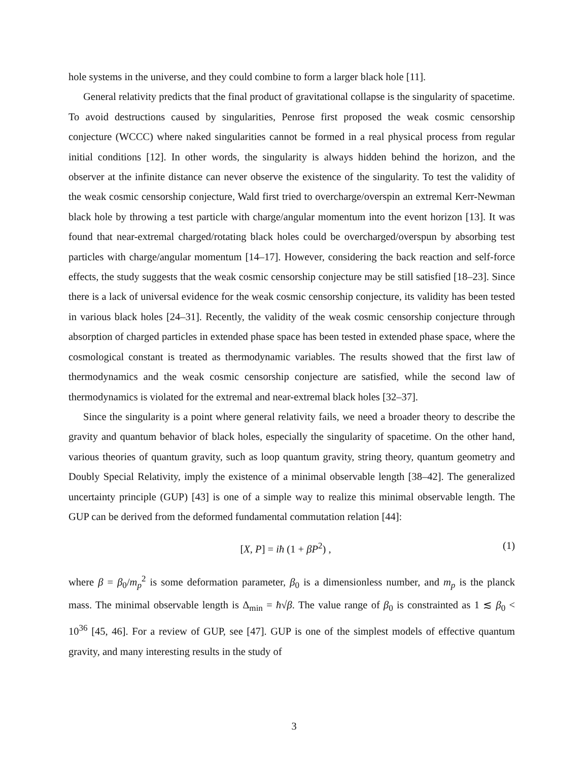hole systems in the universe, and they could combine to form a larger black hole [11].
General relativity predicts that the final product of gravitational collapse is the singularity of spacetime. To avoid destructions caused by singularities, Penrose first proposed the weak cosmic censorship conjecture (WCCC) where naked singularities cannot be formed in a real physical process from regular initial conditions [12]. In other words, the singularity is always hidden behind the horizon, and the observer at the infinite distance can never observe the existence of the singularity. To test the validity of the weak cosmic censorship conjecture, Wald first tried to overcharge/overspin an extremal Kerr-Newman black hole by throwing a test particle with charge/angular momentum into the event horizon [13]. It was found that near-extremal charged/rotating black holes could be overcharged/overspun by absorbing test particles with charge/angular momentum [14–17]. However, considering the back reaction and self-force effects, the study suggests that the weak cosmic censorship conjecture may be still satisfied [18–23]. Since there is a lack of universal evidence for the weak cosmic censorship conjecture, its validity has been tested in various black holes [24–31]. Recently, the validity of the weak cosmic censorship conjecture through absorption of charged particles in extended phase space has been tested in extended phase space, where the cosmological constant is treated as thermodynamic variables. The results showed that the first law of thermodynamics and the weak cosmic censorship conjecture are satisfied, while the second law of thermodynamics is violated for the extremal and near-extremal black holes [32–37].
Since the singularity is a point where general relativity fails, we need a broader theory to describe the gravity and quantum behavior of black holes, especially the singularity of spacetime. On the other hand, various theories of quantum gravity, such as loop quantum gravity, string theory, quantum geometry and Doubly Special Relativity, imply the existence of a minimal observable length [38–42]. The generalized uncertainty principle (GUP) [43] is one of a simple way to realize this minimal observable length. The GUP can be derived from the deformed fundamental commutation relation [44]:
[X, P] = iħ (1 + βP<sup>2</sup>) , (1)
where β = β<sub>0</sub>/m<sub>p</sub><sup>2</sup> is some deformation parameter, β<sub>0</sub> is a dimensionless number, and m<sub>p</sub> is the planck mass. The minimal observable length is Δ<sub>min</sub> = ħ√β. The value range of β<sub>0</sub> is constrainted as 1 ≲ β<sub>0</sub> < 10<sup>36</sup> [45, 46]. For a review of GUP, see [47]. GUP is one of the simplest models of effective quantum gravity, and many interesting results in the study of
3